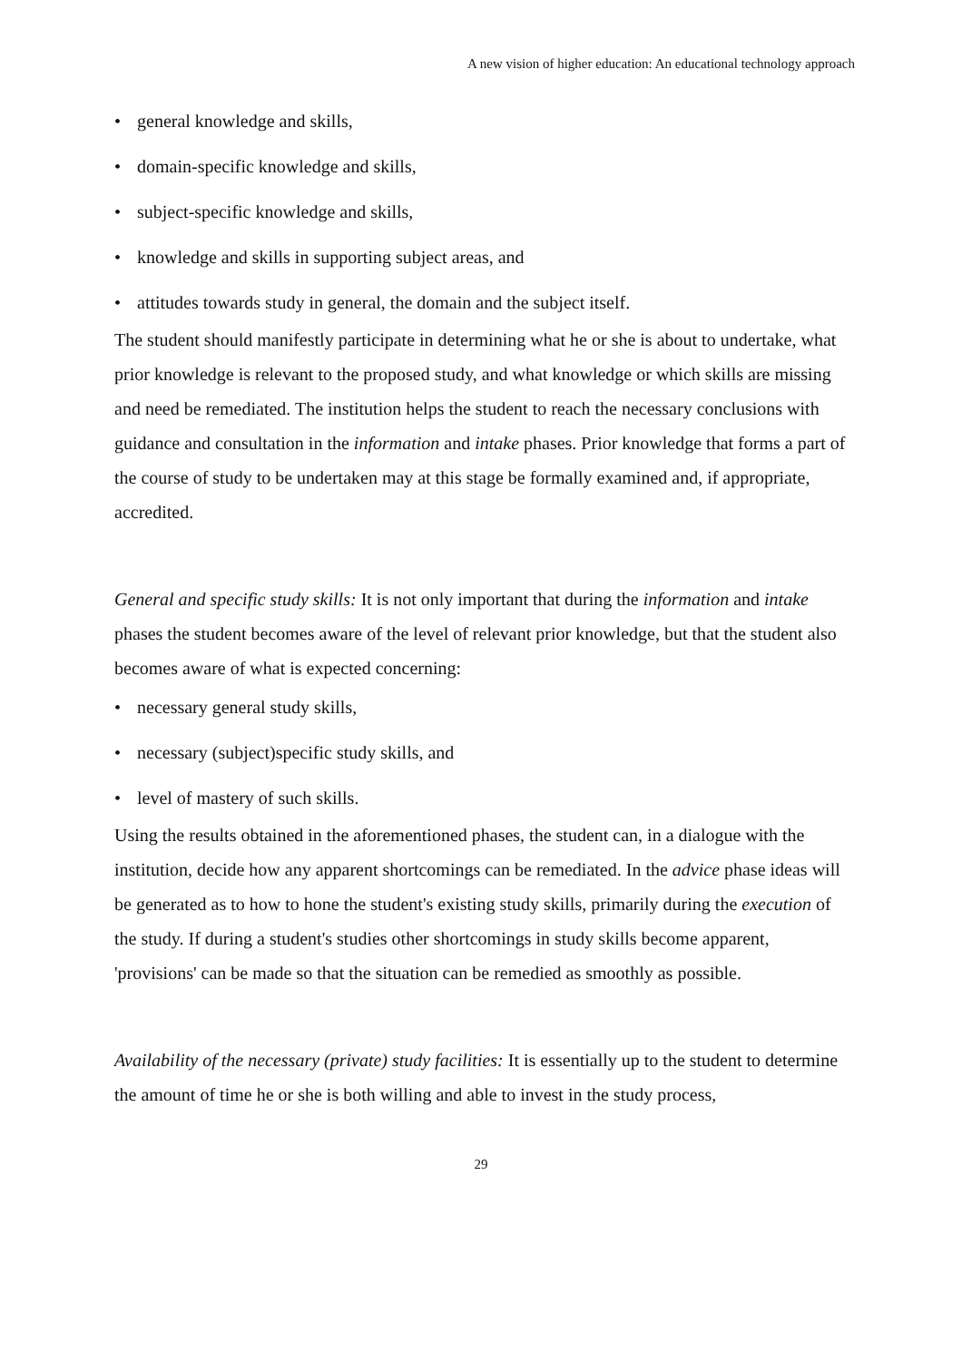A new vision of higher education: An educational technology approach
• general knowledge and skills,
• domain-specific knowledge and skills,
• subject-specific knowledge and skills,
• knowledge and skills in supporting subject areas, and
• attitudes towards study in general, the domain and the subject itself.
The student should manifestly participate in determining what he or she is about to undertake, what prior knowledge is relevant to the proposed study, and what knowledge or which skills are missing and need be remediated. The institution helps the student to reach the necessary conclusions with guidance and consultation in the information and intake phases. Prior knowledge that forms a part of the course of study to be undertaken may at this stage be formally examined and, if appropriate, accredited.
General and specific study skills: It is not only important that during the information and intake phases the student becomes aware of the level of relevant prior knowledge, but that the student also becomes aware of what is expected concerning:
• necessary general study skills,
• necessary (subject)specific study skills, and
• level of mastery of such skills.
Using the results obtained in the aforementioned phases, the student can, in a dialogue with the institution, decide how any apparent shortcomings can be remediated. In the advice phase ideas will be generated as to how to hone the student's existing study skills, primarily during the execution of the study. If during a student's studies other shortcomings in study skills become apparent, 'provisions' can be made so that the situation can be remedied as smoothly as possible.
Availability of the necessary (private) study facilities: It is essentially up to the student to determine the amount of time he or she is both willing and able to invest in the study process,
29